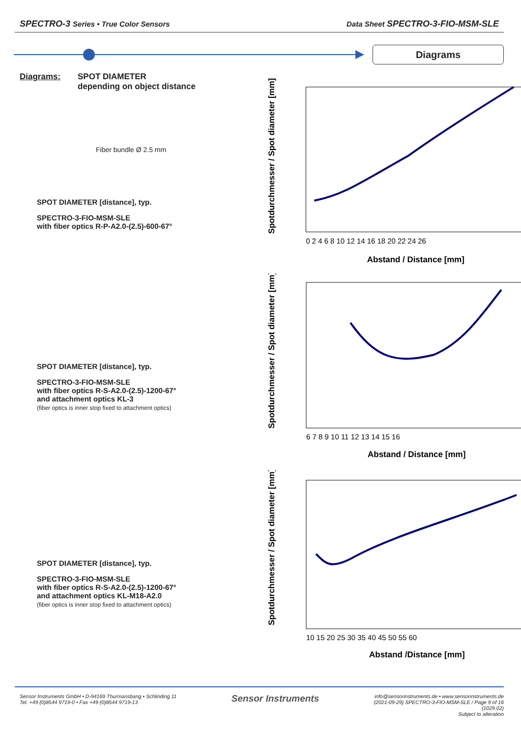SPECTRO-3 Series • True Color Sensors Data Sheet SPECTRO-3-FIO-MSM-SLE
Diagrams
Diagrams: SPOT DIAMETER
depending on object distance
Fiber bundle Ø 2.5 mm
SPOT DIAMETER [distance], typ.
SPECTRO-3-FIO-MSM-SLE
with fiber optics R-P-A2.0-(2.5)-600-67°
Abstand / Distance [mm]
0 2 4 6 8 10 12 14 16 18 20 22 24 26
Spotdurchmesser / Spot diameter [mm]
SPOT DIAMETER [distance], typ.
SPECTRO-3-FIO-MSM-SLE
with fiber optics R-S-A2.0-(2.5)-1200-67°
and attachment optics KL-3
(fiber optics is inner stop fixed to attachment optics)
6 7 8 9 10 11 12 13 14 15 16
Abstand / Distance [mm]
Spotdurchmesser / Spot diameter [mm]
SPOT DIAMETER [distance], typ.
SPECTRO-3-FIO-MSM-SLE
with fiber optics R-S-A2.0-(2.5)-1200-67°
and attachment optics KL-M18-A2.0
(fiber optics is inner stop fixed to attachment optics)
10 15 20 25 30 35 40 45 50 55 60
Abstand /Distance [mm]
Spotdurchmesser / Spot diameter [mm]
Sensor Instruments GmbH • D-94169 Thurmansbang • Schlinding 11
Tel. +49 (0)8544 9719-0 • Fax +49 (0)8544 9719-13
Sensor Instruments
info@sensorinstruments.de • www.sensorinstruments.de
(2021-09-29) SPECTRO-3-FIO-MSM-SLE / Page 9 of 16
(1029.02)
Subject to alteration